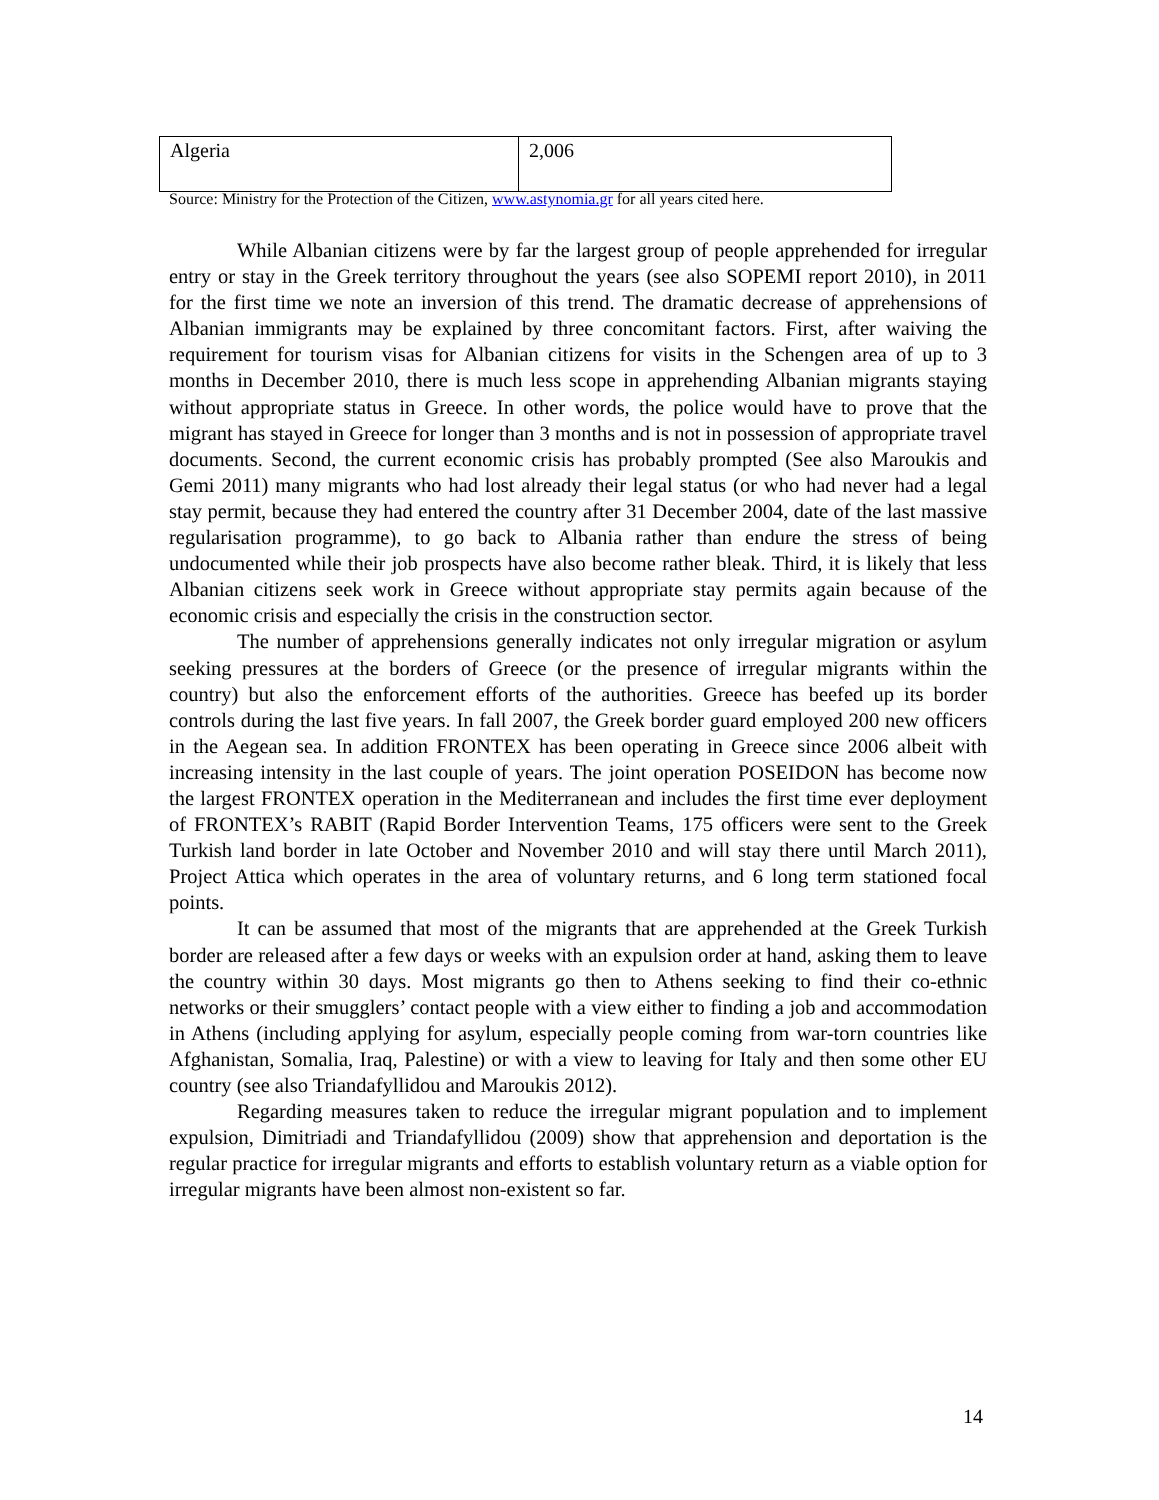| Algeria | 2,006 |
Source: Ministry for the Protection of the Citizen, www.astynomia.gr for all years cited here.
While Albanian citizens were by far the largest group of people apprehended for irregular entry or stay in the Greek territory throughout the years (see also SOPEMI report 2010), in 2011 for the first time we note an inversion of this trend. The dramatic decrease of apprehensions of Albanian immigrants may be explained by three concomitant factors. First, after waiving the requirement for tourism visas for Albanian citizens for visits in the Schengen area of up to 3 months in December 2010, there is much less scope in apprehending Albanian migrants staying without appropriate status in Greece. In other words, the police would have to prove that the migrant has stayed in Greece for longer than 3 months and is not in possession of appropriate travel documents. Second, the current economic crisis has probably prompted (See also Maroukis and Gemi 2011) many migrants who had lost already their legal status (or who had never had a legal stay permit, because they had entered the country after 31 December 2004, date of the last massive regularisation programme), to go back to Albania rather than endure the stress of being undocumented while their job prospects have also become rather bleak. Third, it is likely that less Albanian citizens seek work in Greece without appropriate stay permits again because of the economic crisis and especially the crisis in the construction sector.
The number of apprehensions generally indicates not only irregular migration or asylum seeking pressures at the borders of Greece (or the presence of irregular migrants within the country) but also the enforcement efforts of the authorities. Greece has beefed up its border controls during the last five years. In fall 2007, the Greek border guard employed 200 new officers in the Aegean sea. In addition FRONTEX has been operating in Greece since 2006 albeit with increasing intensity in the last couple of years. The joint operation POSEIDON has become now the largest FRONTEX operation in the Mediterranean and includes the first time ever deployment of FRONTEX’s RABIT (Rapid Border Intervention Teams, 175 officers were sent to the Greek Turkish land border in late October and November 2010 and will stay there until March 2011), Project Attica which operates in the area of voluntary returns, and 6 long term stationed focal points.
It can be assumed that most of the migrants that are apprehended at the Greek Turkish border are released after a few days or weeks with an expulsion order at hand, asking them to leave the country within 30 days. Most migrants go then to Athens seeking to find their co-ethnic networks or their smugglers’ contact people with a view either to finding a job and accommodation in Athens (including applying for asylum, especially people coming from war-torn countries like Afghanistan, Somalia, Iraq, Palestine) or with a view to leaving for Italy and then some other EU country (see also Triandafyllidou and Maroukis 2012).
Regarding measures taken to reduce the irregular migrant population and to implement expulsion, Dimitriadi and Triandafyllidou (2009) show that apprehension and deportation is the regular practice for irregular migrants and efforts to establish voluntary return as a viable option for irregular migrants have been almost non-existent so far.
14